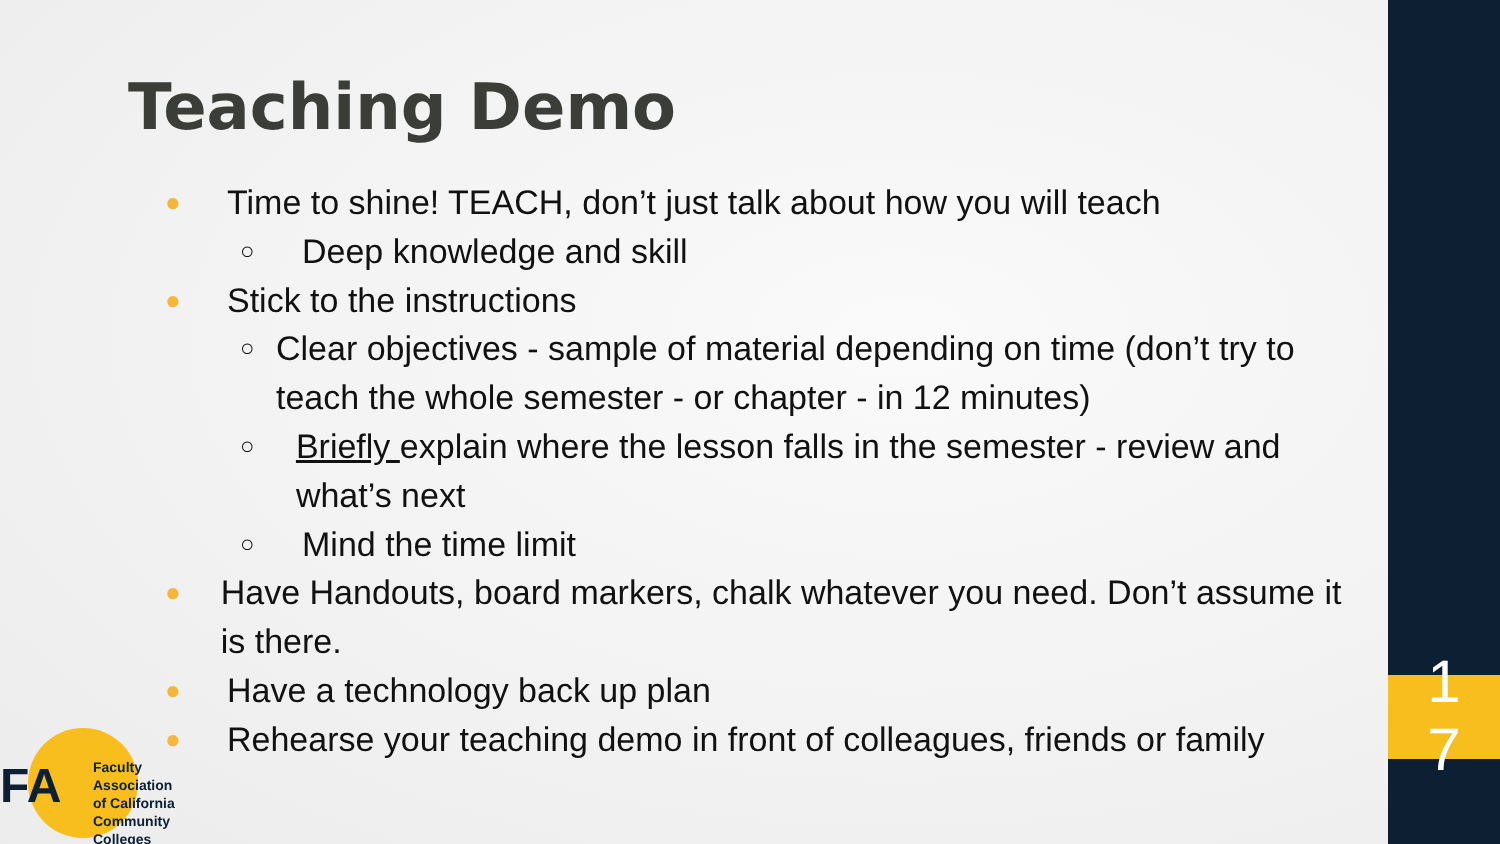Teaching Demo
● Time to shine! TEACH, don’t just talk about how you will teach
○ Deep knowledge and skill
● Stick to the instructions
○ Clear objectives - sample of material depending on time (don’t try to teach the whole semester - or chapter - in 12 minutes)
○ Briefly explain where the lesson falls in the semester - review and what’s next
○ Mind the time limit
● Have Handouts, board markers, chalk whatever you need. Don’t assume it is there.
● Have a technology back up plan
● Rehearse your teaching demo in front of colleagues, friends or family
FA
Faculty Association
of California
Community Colleges
1
7